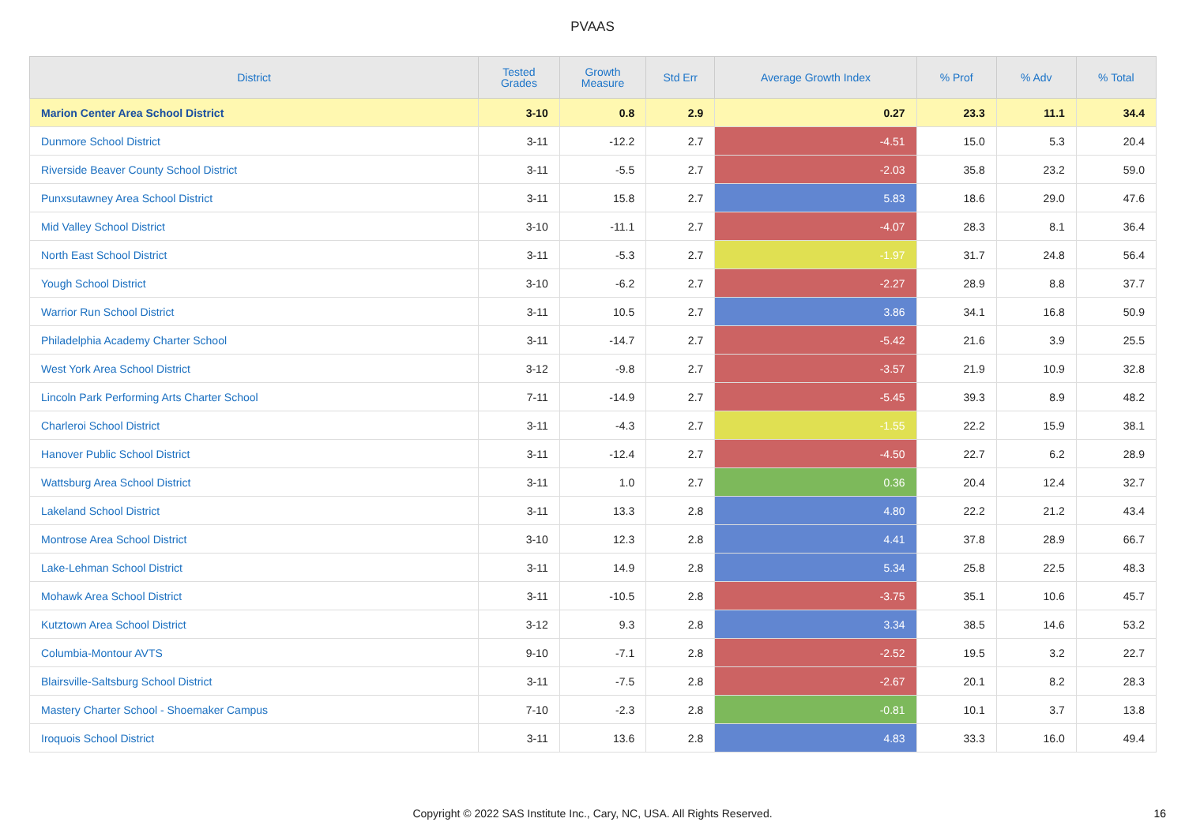PVAAS
| District | Tested Grades | Growth Measure | Std Err | Average Growth Index | % Prof | % Adv | % Total |
| --- | --- | --- | --- | --- | --- | --- | --- |
| Marion Center Area School District | 3-10 | 0.8 | 2.9 | 0.27 | 23.3 | 11.1 | 34.4 |
| Dunmore School District | 3-11 | -12.2 | 2.7 | -4.51 | 15.0 | 5.3 | 20.4 |
| Riverside Beaver County School District | 3-11 | -5.5 | 2.7 | -2.03 | 35.8 | 23.2 | 59.0 |
| Punxsutawney Area School District | 3-11 | 15.8 | 2.7 | 5.83 | 18.6 | 29.0 | 47.6 |
| Mid Valley School District | 3-10 | -11.1 | 2.7 | -4.07 | 28.3 | 8.1 | 36.4 |
| North East School District | 3-11 | -5.3 | 2.7 | -1.97 | 31.7 | 24.8 | 56.4 |
| Yough School District | 3-10 | -6.2 | 2.7 | -2.27 | 28.9 | 8.8 | 37.7 |
| Warrior Run School District | 3-11 | 10.5 | 2.7 | 3.86 | 34.1 | 16.8 | 50.9 |
| Philadelphia Academy Charter School | 3-11 | -14.7 | 2.7 | -5.42 | 21.6 | 3.9 | 25.5 |
| West York Area School District | 3-12 | -9.8 | 2.7 | -3.57 | 21.9 | 10.9 | 32.8 |
| Lincoln Park Performing Arts Charter School | 7-11 | -14.9 | 2.7 | -5.45 | 39.3 | 8.9 | 48.2 |
| Charleroi School District | 3-11 | -4.3 | 2.7 | -1.55 | 22.2 | 15.9 | 38.1 |
| Hanover Public School District | 3-11 | -12.4 | 2.7 | -4.50 | 22.7 | 6.2 | 28.9 |
| Wattsburg Area School District | 3-11 | 1.0 | 2.7 | 0.36 | 20.4 | 12.4 | 32.7 |
| Lakeland School District | 3-11 | 13.3 | 2.8 | 4.80 | 22.2 | 21.2 | 43.4 |
| Montrose Area School District | 3-10 | 12.3 | 2.8 | 4.41 | 37.8 | 28.9 | 66.7 |
| Lake-Lehman School District | 3-11 | 14.9 | 2.8 | 5.34 | 25.8 | 22.5 | 48.3 |
| Mohawk Area School District | 3-11 | -10.5 | 2.8 | -3.75 | 35.1 | 10.6 | 45.7 |
| Kutztown Area School District | 3-12 | 9.3 | 2.8 | 3.34 | 38.5 | 14.6 | 53.2 |
| Columbia-Montour AVTS | 9-10 | -7.1 | 2.8 | -2.52 | 19.5 | 3.2 | 22.7 |
| Blairsville-Saltsburg School District | 3-11 | -7.5 | 2.8 | -2.67 | 20.1 | 8.2 | 28.3 |
| Mastery Charter School - Shoemaker Campus | 7-10 | -2.3 | 2.8 | -0.81 | 10.1 | 3.7 | 13.8 |
| Iroquois School District | 3-11 | 13.6 | 2.8 | 4.83 | 33.3 | 16.0 | 49.4 |
Copyright © 2022 SAS Institute Inc., Cary, NC, USA. All Rights Reserved. 16